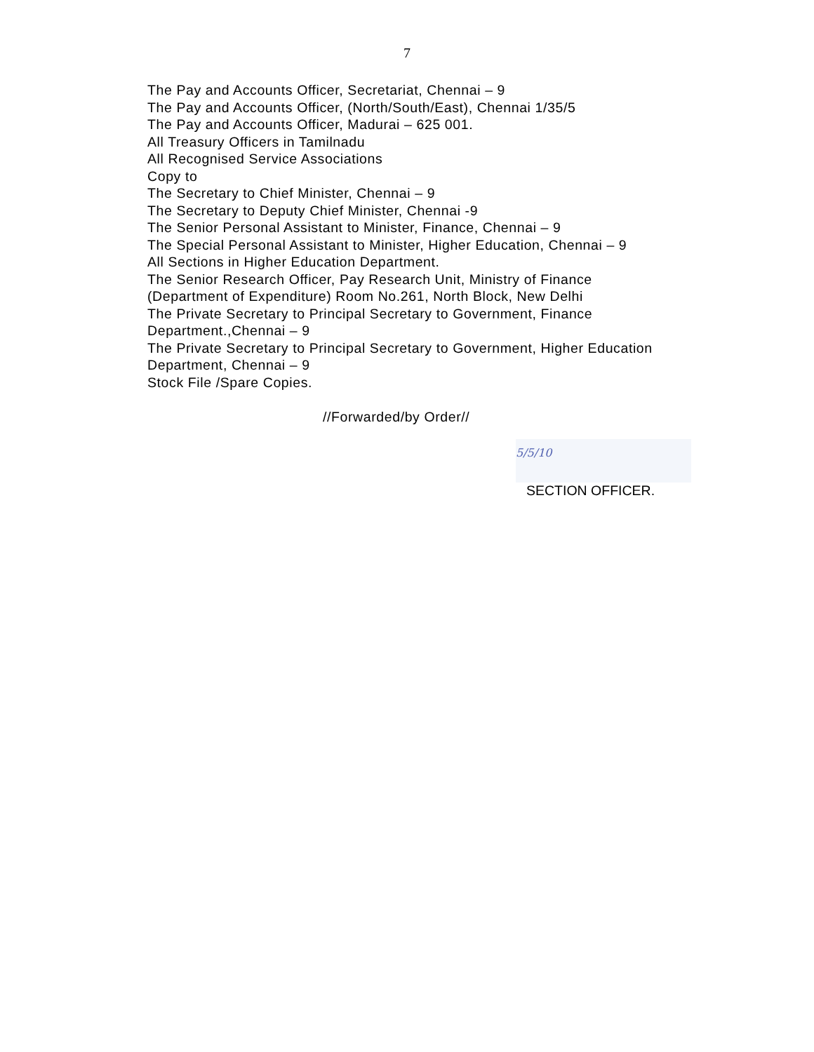7
The Pay and Accounts Officer, Secretariat, Chennai – 9
The Pay and Accounts Officer, (North/South/East), Chennai 1/35/5
The Pay and Accounts Officer, Madurai – 625 001.
All Treasury Officers in Tamilnadu
All Recognised Service Associations
Copy to
The Secretary to Chief Minister, Chennai – 9
The Secretary to Deputy Chief Minister, Chennai -9
The Senior Personal Assistant to Minister, Finance, Chennai – 9
The Special Personal Assistant to Minister, Higher Education, Chennai – 9
All Sections in Higher Education Department.
The Senior Research Officer, Pay Research Unit, Ministry of Finance (Department of Expenditure) Room No.261, North Block, New Delhi
The Private Secretary to Principal Secretary to Government, Finance Department.,Chennai – 9
The Private Secretary to Principal Secretary to Government, Higher Education Department, Chennai – 9
Stock File /Spare Copies.
//Forwarded/by Order//
5/5/10
SECTION OFFICER.